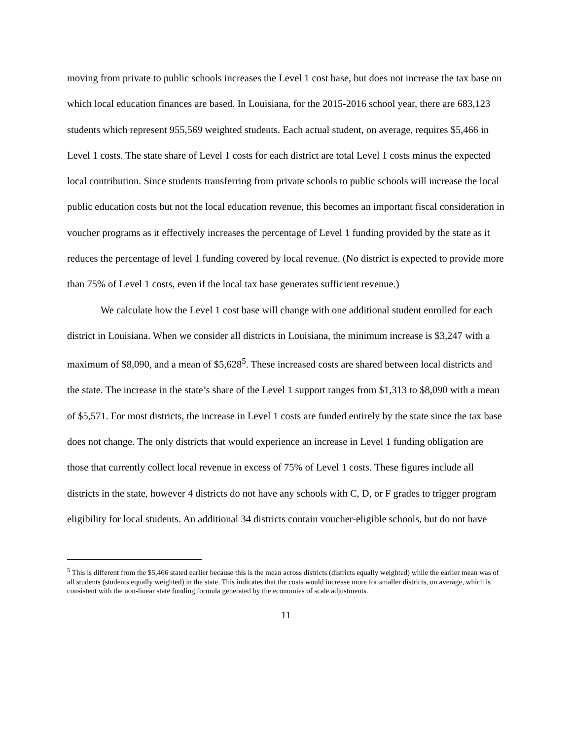moving from private to public schools increases the Level 1 cost base, but does not increase the tax base on which local education finances are based. In Louisiana, for the 2015-2016 school year, there are 683,123 students which represent 955,569 weighted students. Each actual student, on average, requires $5,466 in Level 1 costs. The state share of Level 1 costs for each district are total Level 1 costs minus the expected local contribution. Since students transferring from private schools to public schools will increase the local public education costs but not the local education revenue, this becomes an important fiscal consideration in voucher programs as it effectively increases the percentage of Level 1 funding provided by the state as it reduces the percentage of level 1 funding covered by local revenue. (No district is expected to provide more than 75% of Level 1 costs, even if the local tax base generates sufficient revenue.)
We calculate how the Level 1 cost base will change with one additional student enrolled for each district in Louisiana. When we consider all districts in Louisiana, the minimum increase is $3,247 with a maximum of $8,090, and a mean of $5,628<sup>5</sup>. These increased costs are shared between local districts and the state. The increase in the state’s share of the Level 1 support ranges from $1,313 to $8,090 with a mean of $5,571. For most districts, the increase in Level 1 costs are funded entirely by the state since the tax base does not change. The only districts that would experience an increase in Level 1 funding obligation are those that currently collect local revenue in excess of 75% of Level 1 costs. These figures include all districts in the state, however 4 districts do not have any schools with C, D, or F grades to trigger program eligibility for local students. An additional 34 districts contain voucher-eligible schools, but do not have
<sup>5</sup> This is different from the $5,466 stated earlier because this is the mean across districts (districts equally weighted) while the earlier mean was of all students (students equally weighted) in the state. This indicates that the costs would increase more for smaller districts, on average, which is consistent with the non-linear state funding formula generated by the economies of scale adjustments.
11